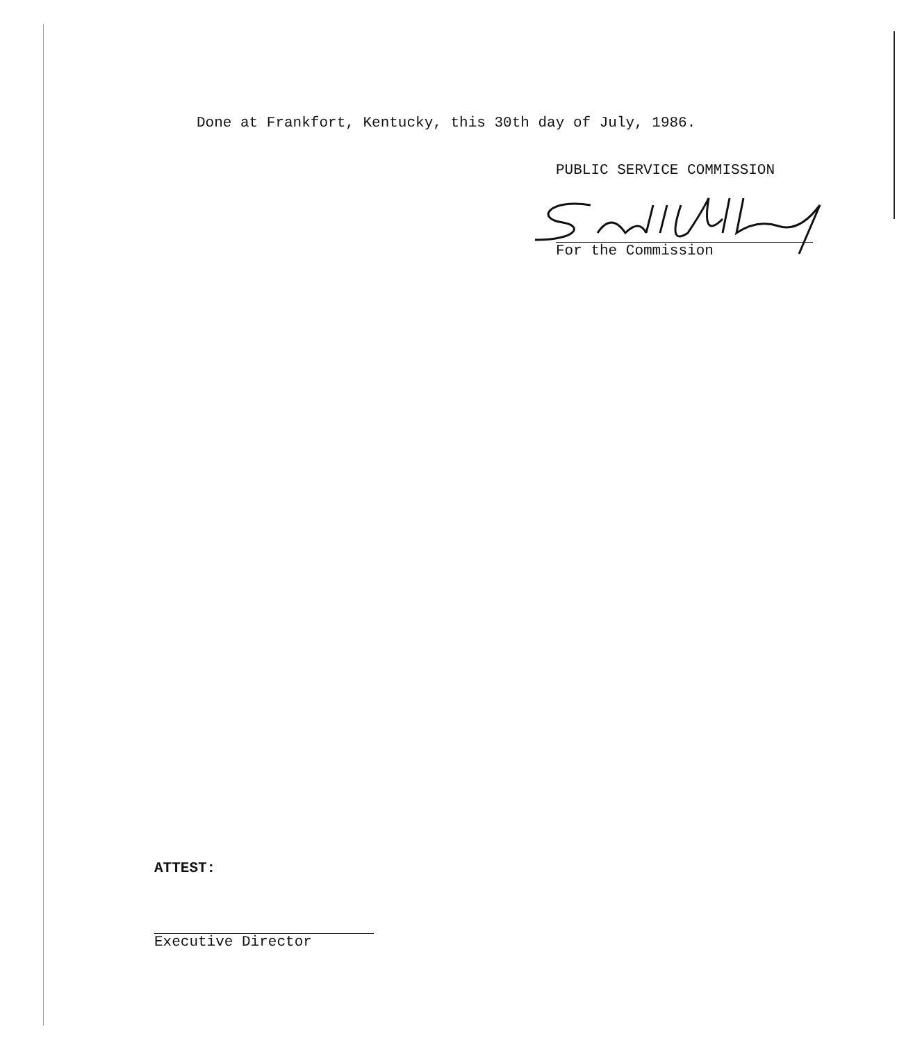Done at Frankfort, Kentucky, this 30th day of July, 1986.
PUBLIC SERVICE COMMISSION
For the Commission
ATTEST:
Executive Director